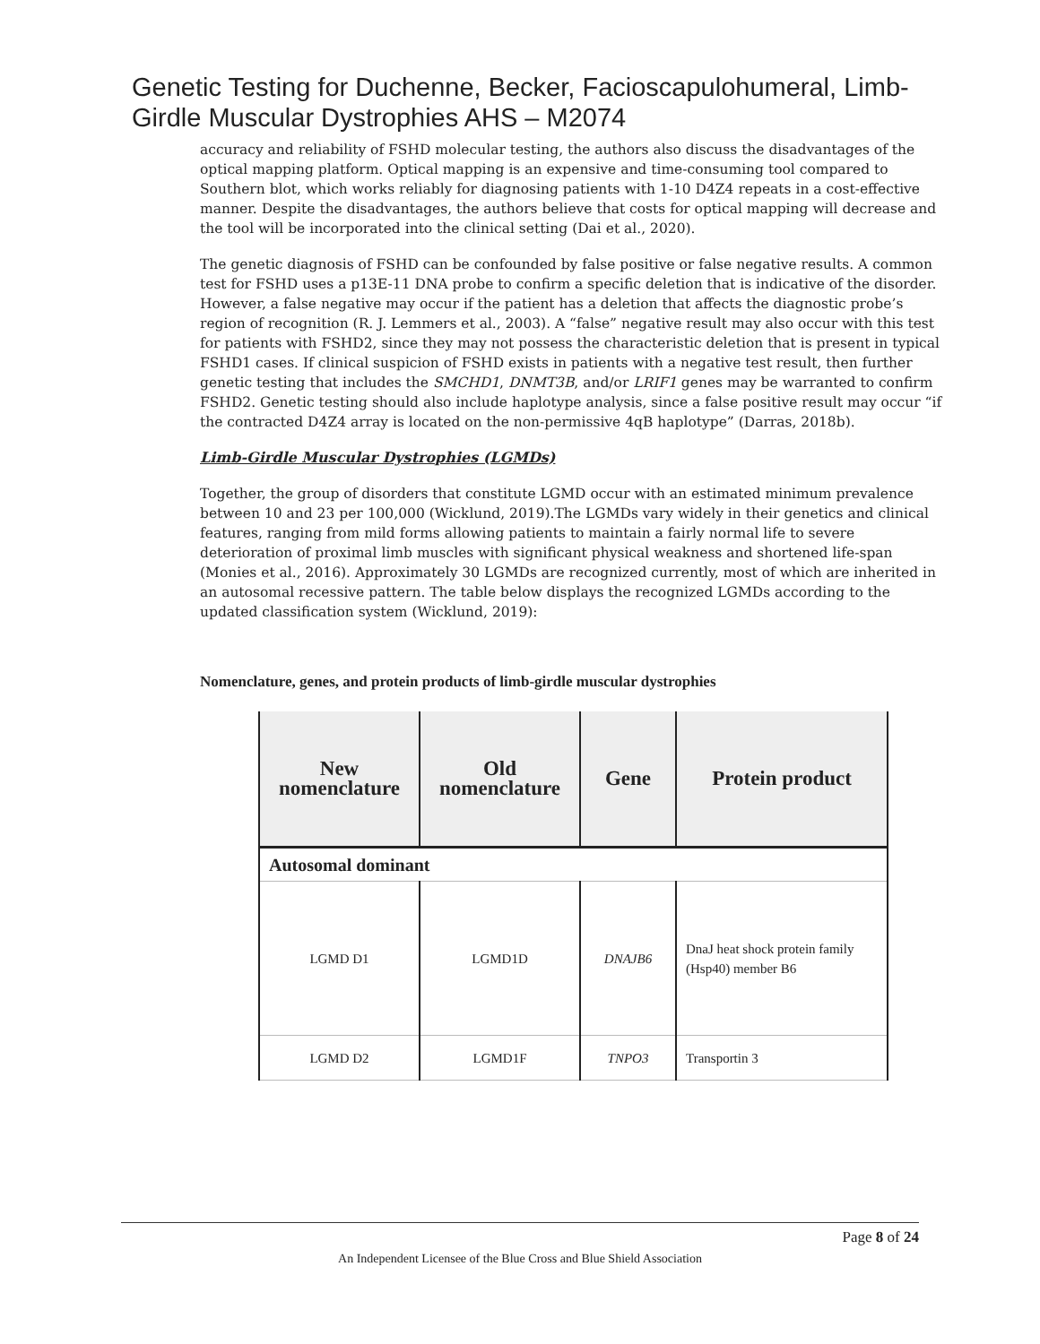Genetic Testing for Duchenne, Becker, Facioscapulohumeral, Limb-Girdle Muscular Dystrophies AHS – M2074
accuracy and reliability of FSHD molecular testing, the authors also discuss the disadvantages of the optical mapping platform. Optical mapping is an expensive and time-consuming tool compared to Southern blot, which works reliably for diagnosing patients with 1-10 D4Z4 repeats in a cost-effective manner. Despite the disadvantages, the authors believe that costs for optical mapping will decrease and the tool will be incorporated into the clinical setting (Dai et al., 2020).
The genetic diagnosis of FSHD can be confounded by false positive or false negative results. A common test for FSHD uses a p13E-11 DNA probe to confirm a specific deletion that is indicative of the disorder. However, a false negative may occur if the patient has a deletion that affects the diagnostic probe’s region of recognition (R. J. Lemmers et al., 2003). A “false” negative result may also occur with this test for patients with FSHD2, since they may not possess the characteristic deletion that is present in typical FSHD1 cases. If clinical suspicion of FSHD exists in patients with a negative test result, then further genetic testing that includes the SMCHD1, DNMT3B, and/or LRIF1 genes may be warranted to confirm FSHD2. Genetic testing should also include haplotype analysis, since a false positive result may occur “if the contracted D4Z4 array is located on the non-permissive 4qB haplotype” (Darras, 2018b).
Limb-Girdle Muscular Dystrophies (LGMDs)
Together, the group of disorders that constitute LGMD occur with an estimated minimum prevalence between 10 and 23 per 100,000 (Wicklund, 2019).The LGMDs vary widely in their genetics and clinical features, ranging from mild forms allowing patients to maintain a fairly normal life to severe deterioration of proximal limb muscles with significant physical weakness and shortened life-span (Monies et al., 2016). Approximately 30 LGMDs are recognized currently, most of which are inherited in an autosomal recessive pattern. The table below displays the recognized LGMDs according to the updated classification system (Wicklund, 2019):
Nomenclature, genes, and protein products of limb-girdle muscular dystrophies
| New nomenclature | Old nomenclature | Gene | Protein product |
| --- | --- | --- | --- |
| Autosomal dominant | | | |
| LGMD D1 | LGMD1D | DNAJB6 | DnaJ heat shock protein family (Hsp40) member B6 |
| LGMD D2 | LGMD1F | TNPO3 | Transportin 3 |
Page 8 of 24
An Independent Licensee of the Blue Cross and Blue Shield Association